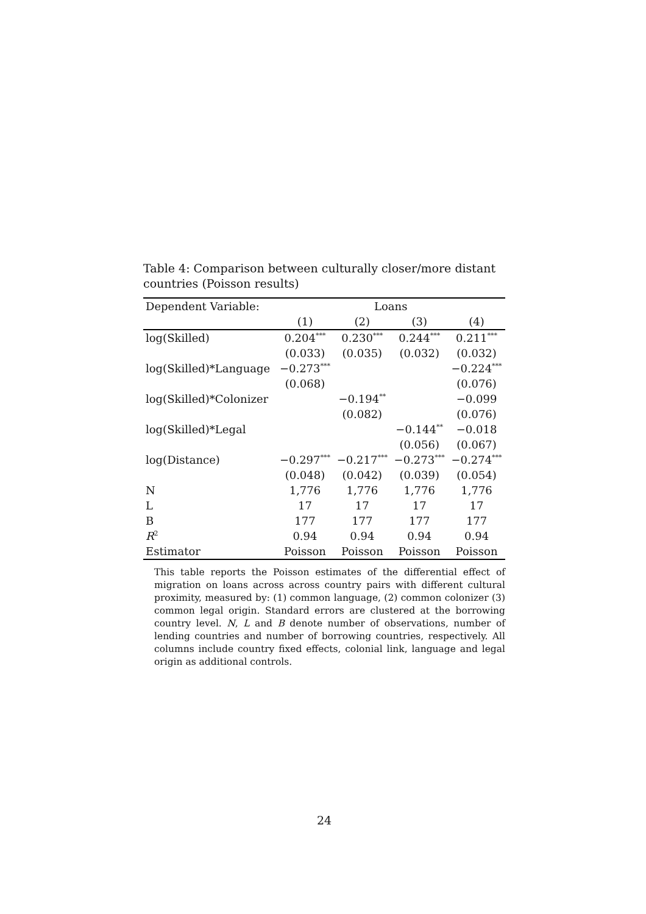Table 4: Comparison between culturally closer/more distant countries (Poisson results)
| Dependent Variable: | Loans | | | |
| --- | --- | --- | --- | --- |
| | (1) | (2) | (3) | (4) |
| log(Skilled) | 0.204<sup>***</sup> | 0.230<sup>***</sup> | 0.244<sup>***</sup> | 0.211<sup>***</sup> |
| | (0.033) | (0.035) | (0.032) | (0.032) |
| log(Skilled)*Language | −0.273<sup>***</sup> | | | −0.224<sup>***</sup> |
| | (0.068) | | | (0.076) |
| log(Skilled)*Colonizer | | −0.194<sup>**</sup> | | −0.099 |
| | | (0.082) | | (0.076) |
| log(Skilled)*Legal | | | −0.144<sup>**</sup> | −0.018 |
| | | | (0.056) | (0.067) |
| log(Distance) | −0.297<sup>***</sup> | −0.217<sup>***</sup> | −0.273<sup>***</sup> | −0.274<sup>***</sup> |
| | (0.048) | (0.042) | (0.039) | (0.054) |
| N | 1,776 | 1,776 | 1,776 | 1,776 |
| L | 17 | 17 | 17 | 17 |
| B | 177 | 177 | 177 | 177 |
| R<sup>2</sup> | 0.94 | 0.94 | 0.94 | 0.94 |
| Estimator | Poisson | Poisson | Poisson | Poisson |
This table reports the Poisson estimates of the differential effect of migration on loans across across country pairs with different cultural proximity, measured by: (1) common language, (2) common colonizer (3) common legal origin. Standard errors are clustered at the borrowing country level. N, L and B denote number of observations, number of lending countries and number of borrowing countries, respectively. All columns include country fixed effects, colonial link, language and legal origin as additional controls.
24